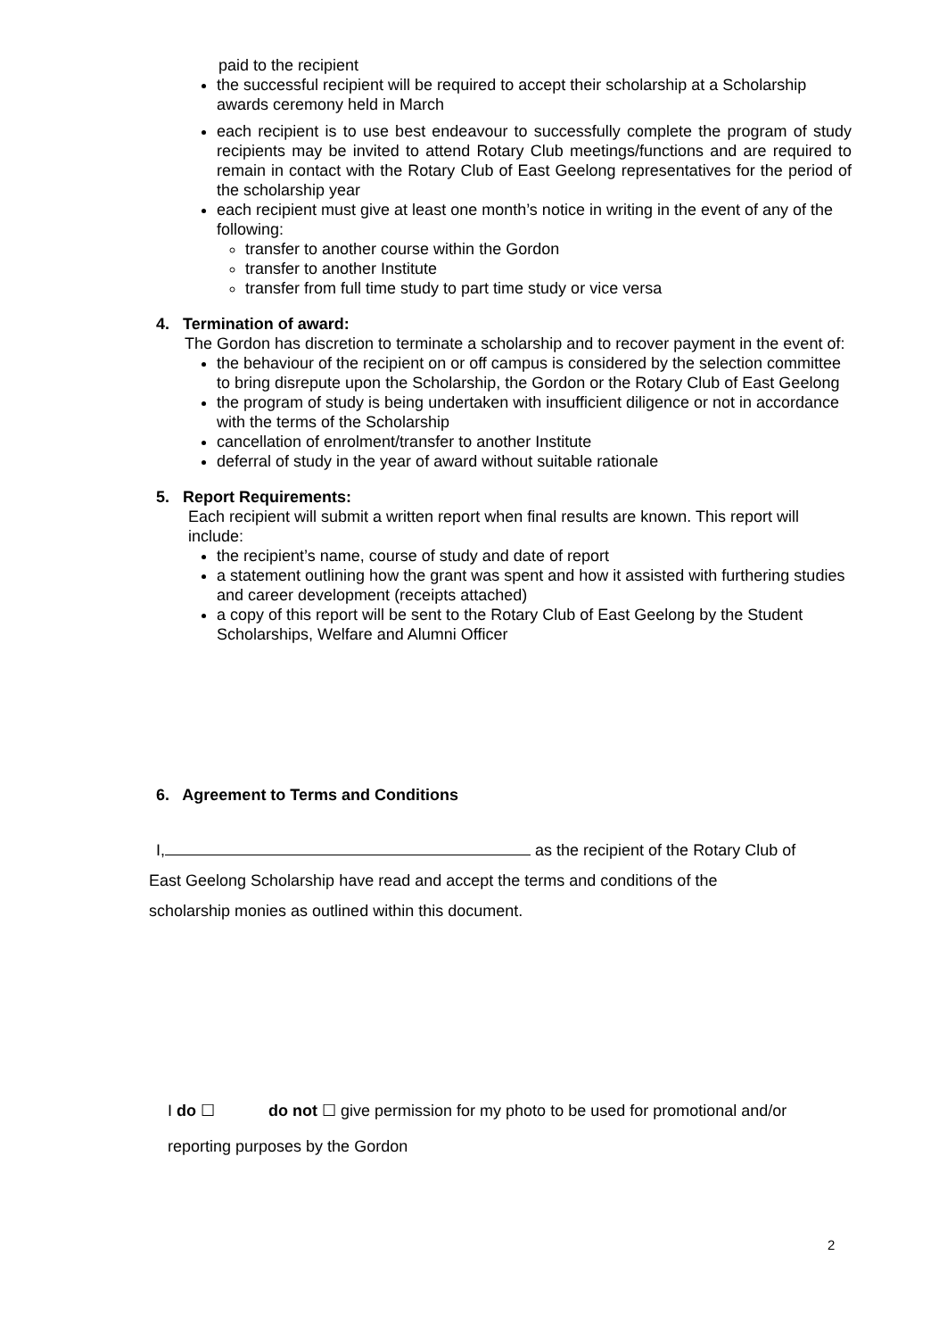paid to the recipient
the successful recipient will be required to accept their scholarship at a Scholarship awards ceremony held in March
each recipient is to use best endeavour to successfully complete the program of study recipients may be invited to attend Rotary Club meetings/functions and are required to remain in contact with the Rotary Club of East Geelong representatives for the period of the scholarship year
each recipient must give at least one month’s notice in writing in the event of any of the following:
transfer to another course within the Gordon
transfer to another Institute
transfer from full time study to part time study or vice versa
4. Termination of award:
The Gordon has discretion to terminate a scholarship and to recover payment in the event of:
the behaviour of the recipient on or off campus is considered by the selection committee to bring disrepute upon the Scholarship, the Gordon or the Rotary Club of East Geelong
the program of study is being undertaken with insufficient diligence or not in accordance with the terms of the Scholarship
cancellation of enrolment/transfer to another Institute
deferral of study in the year of award without suitable rationale
5. Report Requirements:
Each recipient will submit a written report when final results are known. This report will include:
the recipient’s name, course of study and date of report
a statement outlining how the grant was spent and how it assisted with furthering studies and career development (receipts attached)
a copy of this report will be sent to the Rotary Club of East Geelong by the Student Scholarships, Welfare and Alumni Officer
6. Agreement to Terms and Conditions
I, as the recipient of the Rotary Club of
East Geelong Scholarship have read and accept the terms and conditions of the
scholarship monies as outlined within this document.
I do ☐ do not ☐ give permission for my photo to be used for promotional and/or
reporting purposes by the Gordon
2